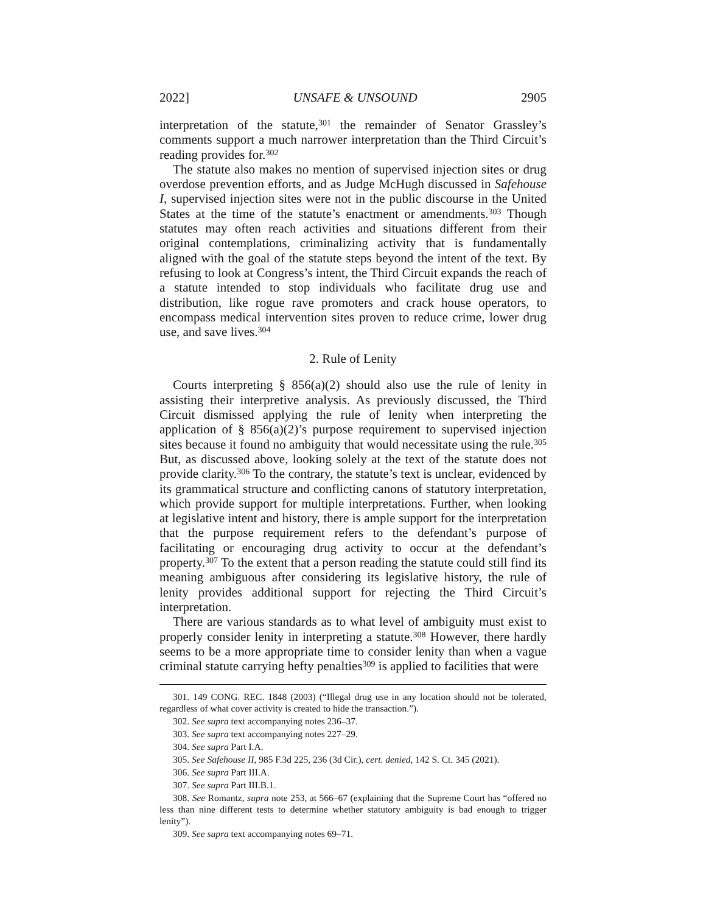2022] UNSAFE & UNSOUND 2905
interpretation of the statute,<sup>301</sup> the remainder of Senator Grassley’s comments support a much narrower interpretation than the Third Circuit’s reading provides for.<sup>302</sup>
The statute also makes no mention of supervised injection sites or drug overdose prevention efforts, and as Judge McHugh discussed in Safehouse I, supervised injection sites were not in the public discourse in the United States at the time of the statute’s enactment or amendments.<sup>303</sup> Though statutes may often reach activities and situations different from their original contemplations, criminalizing activity that is fundamentally aligned with the goal of the statute steps beyond the intent of the text. By refusing to look at Congress’s intent, the Third Circuit expands the reach of a statute intended to stop individuals who facilitate drug use and distribution, like rogue rave promoters and crack house operators, to encompass medical intervention sites proven to reduce crime, lower drug use, and save lives.<sup>304</sup>
2. Rule of Lenity
Courts interpreting § 856(a)(2) should also use the rule of lenity in assisting their interpretive analysis. As previously discussed, the Third Circuit dismissed applying the rule of lenity when interpreting the application of § 856(a)(2)’s purpose requirement to supervised injection sites because it found no ambiguity that would necessitate using the rule.<sup>305</sup> But, as discussed above, looking solely at the text of the statute does not provide clarity.<sup>306</sup> To the contrary, the statute’s text is unclear, evidenced by its grammatical structure and conflicting canons of statutory interpretation, which provide support for multiple interpretations. Further, when looking at legislative intent and history, there is ample support for the interpretation that the purpose requirement refers to the defendant’s purpose of facilitating or encouraging drug activity to occur at the defendant’s property.<sup>307</sup> To the extent that a person reading the statute could still find its meaning ambiguous after considering its legislative history, the rule of lenity provides additional support for rejecting the Third Circuit’s interpretation.
There are various standards as to what level of ambiguity must exist to properly consider lenity in interpreting a statute.<sup>308</sup> However, there hardly seems to be a more appropriate time to consider lenity than when a vague criminal statute carrying hefty penalties<sup>309</sup> is applied to facilities that were
301. 149 CONG. REC. 1848 (2003) (“Illegal drug use in any location should not be tolerated, regardless of what cover activity is created to hide the transaction.”).
302. See supra text accompanying notes 236–37.
303. See supra text accompanying notes 227–29.
304. See supra Part I.A.
305. See Safehouse II, 985 F.3d 225, 236 (3d Cir.), cert. denied, 142 S. Ct. 345 (2021).
306. See supra Part III.A.
307. See supra Part III.B.1.
308. See Romantz, supra note 253, at 566–67 (explaining that the Supreme Court has “offered no less than nine different tests to determine whether statutory ambiguity is bad enough to trigger lenity”).
309. See supra text accompanying notes 69–71.